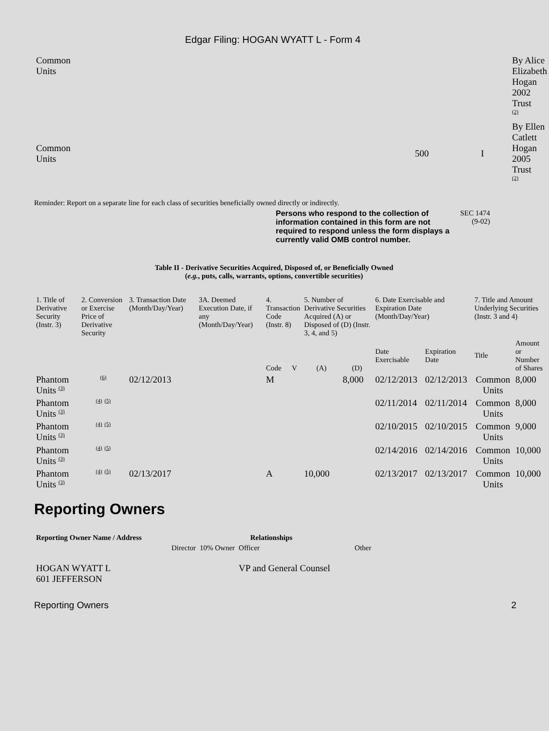Edgar Filing: HOGAN WYATT L - Form 4
| Common Units | | | By Alice Elizabeth Hogan 2002 Trust <sup>(2)</sup> |
| Common Units | 500 | I | By Ellen Catlett Hogan 2005 Trust <sup>(2)</sup> |
Reminder: Report on a separate line for each class of securities beneficially owned directly or indirectly.
Persons who respond to the collection of information contained in this form are not required to respond unless the form displays a currently valid OMB control number. SEC 1474
(9-02)
Table II - Derivative Securities Acquired, Disposed of, or Beneficially Owned
(e.g., puts, calls, warrants, options, convertible securities)
| 1. Title of Derivative Security (Instr. 3) | 2. Conversion or Exercise Price of Derivative Security | 3. Transaction Date (Month/Day/Year) | 3A. Deemed Execution Date, if any (Month/Day/Year) | 4. Transaction Code (Instr. 8) | | 5. Number of Derivative Securities Acquired (A) or Disposed of (D) (Instr. 3, 4, and 5) | | 6. Date Exercisable and Expiration Date (Month/Day/Year) | | 7. Title and Amount Underlying Securities (Instr. 3 and 4) | |
| --- | --- | --- | --- | --- | --- | --- | --- | --- | --- | --- | --- |
| | | | | Code | V | (A) | (D) | Date Exercisable | Expiration Date | Title | Amount or Number of Shares |
| Phantom Units <sup>(3)</sup> | <sup>(6)</sup> | 02/12/2013 | | M | | | 8,000 | 02/12/2013 | 02/12/2013 | Common Units | 8,000 |
| Phantom Units <sup>(3)</sup> | <sup>(4)</sup> <sup>(5)</sup> | | | | | | | 02/11/2014 | 02/11/2014 | Common Units | 8,000 |
| Phantom Units <sup>(3)</sup> | <sup>(4)</sup> <sup>(5)</sup> | | | | | | | 02/10/2015 | 02/10/2015 | Common Units | 9,000 |
| Phantom Units <sup>(3)</sup> | <sup>(4)</sup> <sup>(5)</sup> | | | | | | | 02/14/2016 | 02/14/2016 | Common Units | 10,000 |
| Phantom Units <sup>(3)</sup> | <sup>(4)</sup> <sup>(5)</sup> | 02/13/2017 | | A | | 10,000 | | 02/13/2017 | 02/13/2017 | Common Units | 10,000 |
Reporting Owners
| Reporting Owner Name / Address | Relationships | | | |
| --- | --- | --- | --- | --- |
| | Director | 10% Owner | Officer | Other |
| HOGAN WYATT L 601 JEFFERSON | | | VP and General Counsel | |
Reporting Owners 2